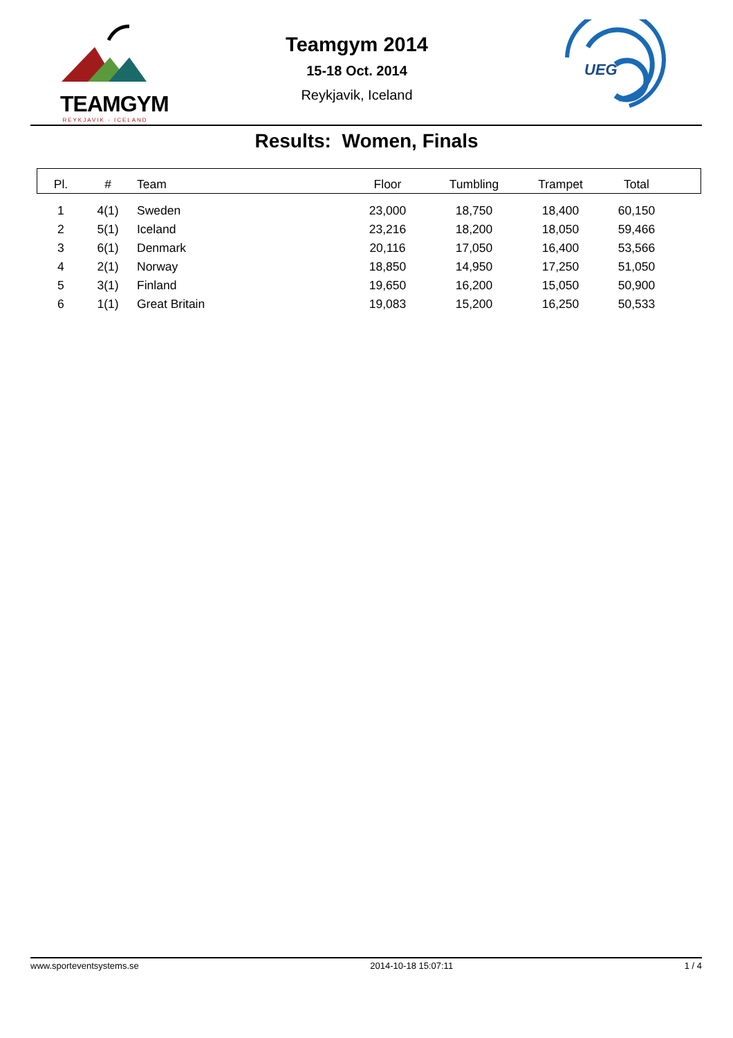TEAMGYM
REYKJAVIK - ICELAND
Teamgym 2014
15-18 Oct. 2014
Reykjavik, Iceland
UEG
Results: Women, Finals
| Pl. | # | Team | Floor | Tumbling | Trampet | Total | |
| --- | --- | --- | --- | --- | --- | --- | --- |
| 1 | 4(1) | Sweden | 23,000 | 18,750 | 18,400 | 60,150 | |
| 2 | 5(1) | Iceland | 23,216 | 18,200 | 18,050 | 59,466 | |
| 3 | 6(1) | Denmark | 20,116 | 17,050 | 16,400 | 53,566 | |
| 4 | 2(1) | Norway | 18,850 | 14,950 | 17,250 | 51,050 | |
| 5 | 3(1) | Finland | 19,650 | 16,200 | 15,050 | 50,900 | |
| 6 | 1(1) | Great Britain | 19,083 | 15,200 | 16,250 | 50,533 | |
www.sporteventsystems.se 2014-10-18 15:07:11 1 / 4